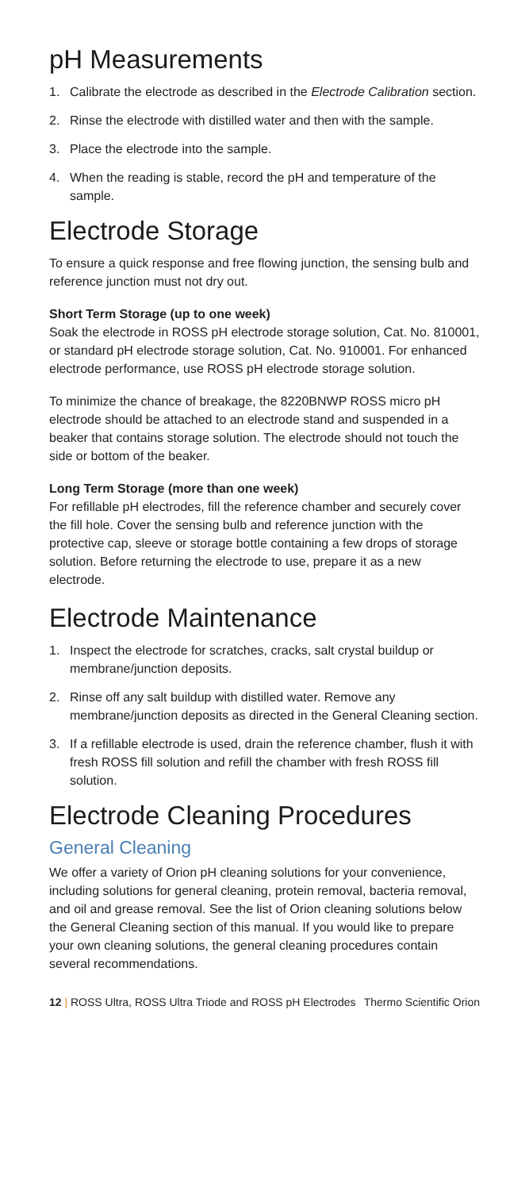pH Measurements
1. Calibrate the electrode as described in the Electrode Calibration section.
2. Rinse the electrode with distilled water and then with the sample.
3. Place the electrode into the sample.
4. When the reading is stable, record the pH and temperature of the sample.
Electrode Storage
To ensure a quick response and free flowing junction, the sensing bulb and reference junction must not dry out.
Short Term Storage (up to one week)
Soak the electrode in ROSS pH electrode storage solution, Cat. No. 810001, or standard pH electrode storage solution, Cat. No. 910001. For enhanced electrode performance, use ROSS pH electrode storage solution.
To minimize the chance of breakage, the 8220BNWP ROSS micro pH electrode should be attached to an electrode stand and suspended in a beaker that contains storage solution. The electrode should not touch the side or bottom of the beaker.
Long Term Storage (more than one week)
For refillable pH electrodes, fill the reference chamber and securely cover the fill hole. Cover the sensing bulb and reference junction with the protective cap, sleeve or storage bottle containing a few drops of storage solution. Before returning the electrode to use, prepare it as a new electrode.
Electrode Maintenance
1. Inspect the electrode for scratches, cracks, salt crystal buildup or membrane/junction deposits.
2. Rinse off any salt buildup with distilled water. Remove any membrane/junction deposits as directed in the General Cleaning section.
3. If a refillable electrode is used, drain the reference chamber, flush it with fresh ROSS fill solution and refill the chamber with fresh ROSS fill solution.
Electrode Cleaning Procedures
General Cleaning
We offer a variety of Orion pH cleaning solutions for your convenience, including solutions for general cleaning, protein removal, bacteria removal, and oil and grease removal. See the list of Orion cleaning solutions below the General Cleaning section of this manual. If you would like to prepare your own cleaning solutions, the general cleaning procedures contain several recommendations.
12 | ROSS Ultra, ROSS Ultra Triode and ROSS pH Electrodes Thermo Scientific Orion